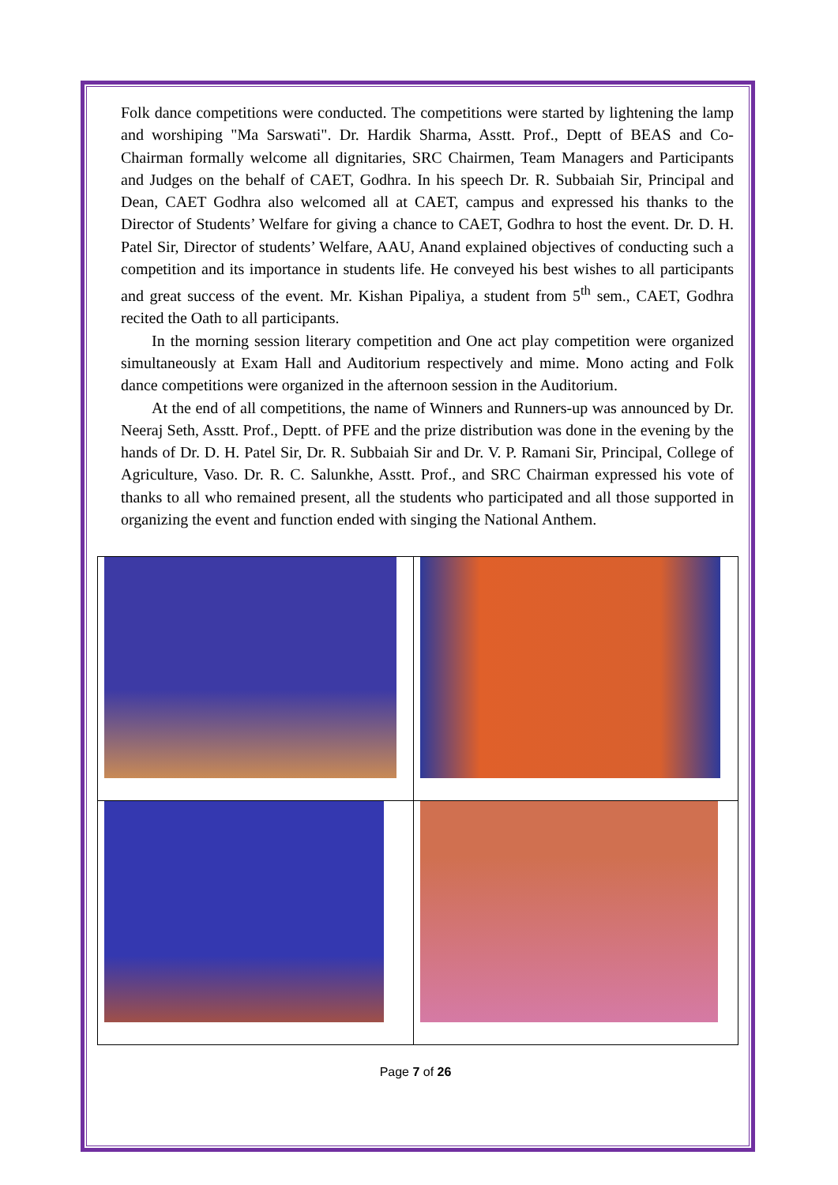Folk dance competitions were conducted. The competitions were started by lightening the lamp and worshiping "Ma Sarswati". Dr. Hardik Sharma, Asstt. Prof., Deptt of BEAS and Co-Chairman formally welcome all dignitaries, SRC Chairmen, Team Managers and Participants and Judges on the behalf of CAET, Godhra. In his speech Dr. R. Subbaiah Sir, Principal and Dean, CAET Godhra also welcomed all at CAET, campus and expressed his thanks to the Director of Students’ Welfare for giving a chance to CAET, Godhra to host the event. Dr. D. H. Patel Sir, Director of students’ Welfare, AAU, Anand explained objectives of conducting such a competition and its importance in students life. He conveyed his best wishes to all participants and great success of the event. Mr. Kishan Pipaliya, a student from 5<sup>th</sup> sem., CAET, Godhra recited the Oath to all participants.
In the morning session literary competition and One act play competition were organized simultaneously at Exam Hall and Auditorium respectively and mime. Mono acting and Folk dance competitions were organized in the afternoon session in the Auditorium.
At the end of all competitions, the name of Winners and Runners-up was announced by Dr. Neeraj Seth, Asstt. Prof., Deptt. of PFE and the prize distribution was done in the evening by the hands of Dr. D. H. Patel Sir, Dr. R. Subbaiah Sir and Dr. V. P. Ramani Sir, Principal, College of Agriculture, Vaso. Dr. R. C. Salunkhe, Asstt. Prof., and SRC Chairman expressed his vote of thanks to all who remained present, all the students who participated and all those supported in organizing the event and function ended with singing the National Anthem.
Page 7 of 26